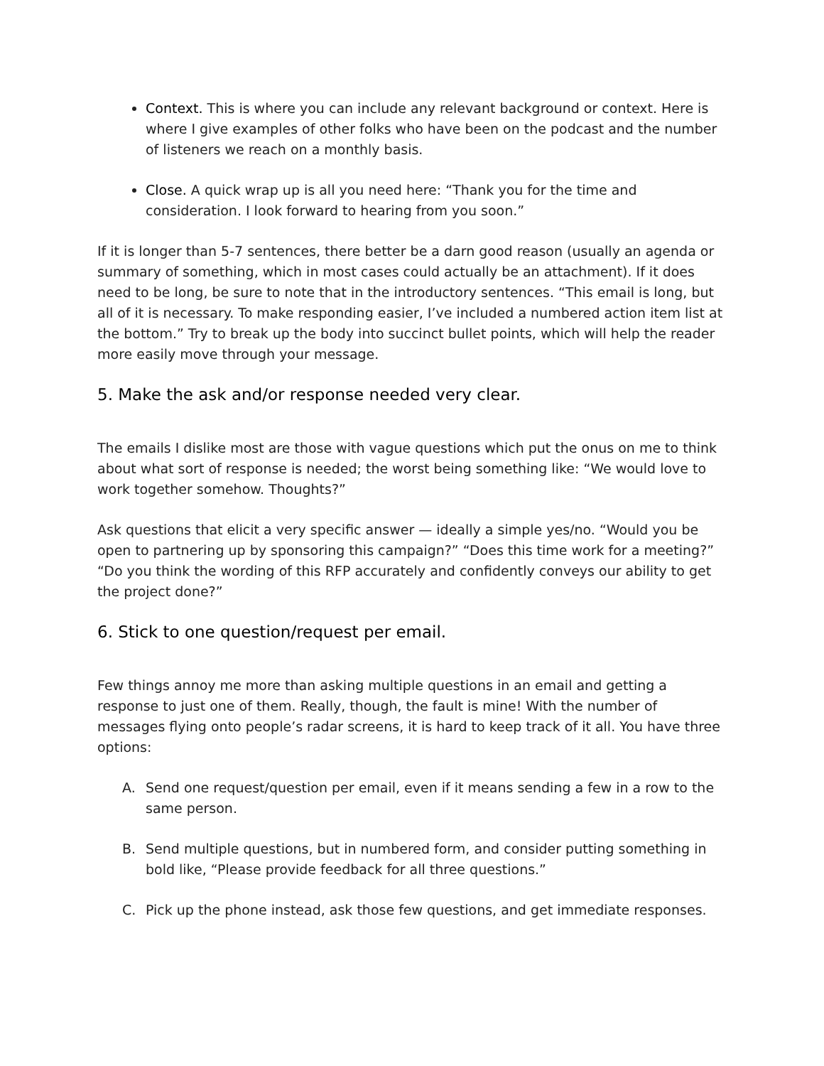Context. This is where you can include any relevant background or context. Here is where I give examples of other folks who have been on the podcast and the number of listeners we reach on a monthly basis.
Close. A quick wrap up is all you need here: “Thank you for the time and consideration. I look forward to hearing from you soon.”
If it is longer than 5-7 sentences, there better be a darn good reason (usually an agenda or summary of something, which in most cases could actually be an attachment). If it does need to be long, be sure to note that in the introductory sentences. “This email is long, but all of it is necessary. To make responding easier, I’ve included a numbered action item list at the bottom.” Try to break up the body into succinct bullet points, which will help the reader more easily move through your message.
5. Make the ask and/or response needed very clear.
The emails I dislike most are those with vague questions which put the onus on me to think about what sort of response is needed; the worst being something like: “We would love to work together somehow. Thoughts?”
Ask questions that elicit a very specific answer — ideally a simple yes/no. “Would you be open to partnering up by sponsoring this campaign?” “Does this time work for a meeting?” “Do you think the wording of this RFP accurately and confidently conveys our ability to get the project done?”
6. Stick to one question/request per email.
Few things annoy me more than asking multiple questions in an email and getting a response to just one of them. Really, though, the fault is mine! With the number of messages flying onto people’s radar screens, it is hard to keep track of it all. You have three options:
A. Send one request/question per email, even if it means sending a few in a row to the same person.
B. Send multiple questions, but in numbered form, and consider putting something in bold like, “Please provide feedback for all three questions.”
C. Pick up the phone instead, ask those few questions, and get immediate responses.